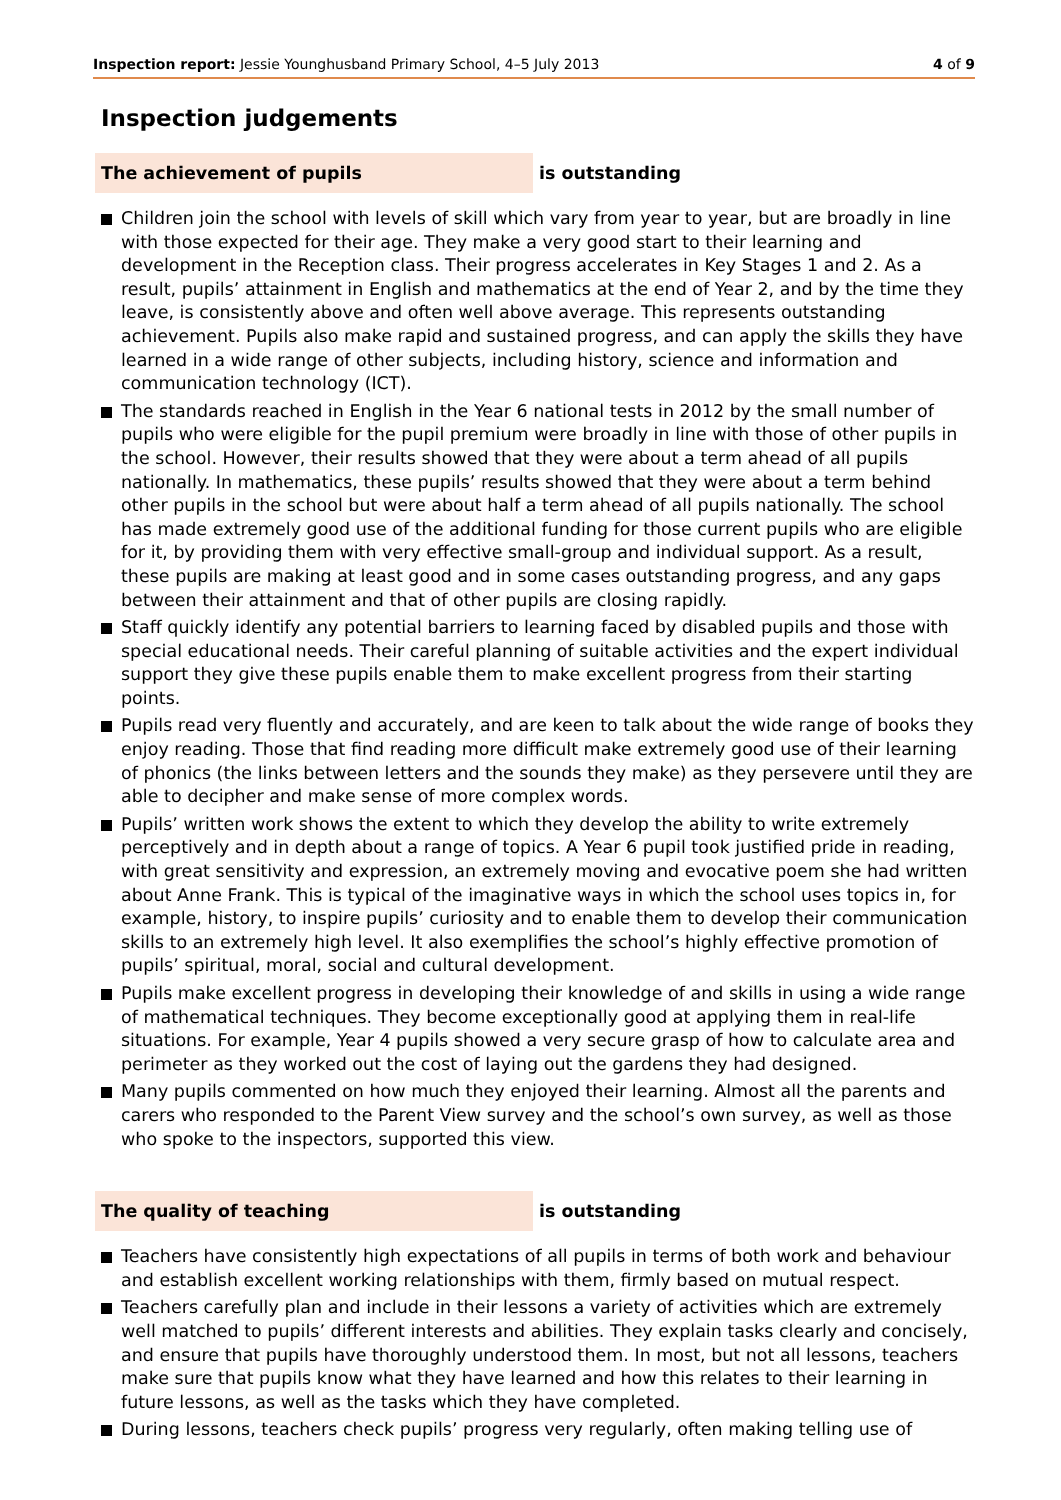Inspection report: Jessie Younghusband Primary School, 4–5 July 2013 4 of 9
Inspection judgements
The achievement of pupils is outstanding
Children join the school with levels of skill which vary from year to year, but are broadly in line with those expected for their age. They make a very good start to their learning and development in the Reception class. Their progress accelerates in Key Stages 1 and 2. As a result, pupils’ attainment in English and mathematics at the end of Year 2, and by the time they leave, is consistently above and often well above average. This represents outstanding achievement. Pupils also make rapid and sustained progress, and can apply the skills they have learned in a wide range of other subjects, including history, science and information and communication technology (ICT).
The standards reached in English in the Year 6 national tests in 2012 by the small number of pupils who were eligible for the pupil premium were broadly in line with those of other pupils in the school. However, their results showed that they were about a term ahead of all pupils nationally. In mathematics, these pupils’ results showed that they were about a term behind other pupils in the school but were about half a term ahead of all pupils nationally. The school has made extremely good use of the additional funding for those current pupils who are eligible for it, by providing them with very effective small-group and individual support. As a result, these pupils are making at least good and in some cases outstanding progress, and any gaps between their attainment and that of other pupils are closing rapidly.
Staff quickly identify any potential barriers to learning faced by disabled pupils and those with special educational needs. Their careful planning of suitable activities and the expert individual support they give these pupils enable them to make excellent progress from their starting points.
Pupils read very fluently and accurately, and are keen to talk about the wide range of books they enjoy reading. Those that find reading more difficult make extremely good use of their learning of phonics (the links between letters and the sounds they make) as they persevere until they are able to decipher and make sense of more complex words.
Pupils’ written work shows the extent to which they develop the ability to write extremely perceptively and in depth about a range of topics. A Year 6 pupil took justified pride in reading, with great sensitivity and expression, an extremely moving and evocative poem she had written about Anne Frank. This is typical of the imaginative ways in which the school uses topics in, for example, history, to inspire pupils’ curiosity and to enable them to develop their communication skills to an extremely high level. It also exemplifies the school’s highly effective promotion of pupils’ spiritual, moral, social and cultural development.
Pupils make excellent progress in developing their knowledge of and skills in using a wide range of mathematical techniques. They become exceptionally good at applying them in real-life situations. For example, Year 4 pupils showed a very secure grasp of how to calculate area and perimeter as they worked out the cost of laying out the gardens they had designed.
Many pupils commented on how much they enjoyed their learning. Almost all the parents and carers who responded to the Parent View survey and the school’s own survey, as well as those who spoke to the inspectors, supported this view.
The quality of teaching is outstanding
Teachers have consistently high expectations of all pupils in terms of both work and behaviour and establish excellent working relationships with them, firmly based on mutual respect.
Teachers carefully plan and include in their lessons a variety of activities which are extremely well matched to pupils’ different interests and abilities. They explain tasks clearly and concisely, and ensure that pupils have thoroughly understood them. In most, but not all lessons, teachers make sure that pupils know what they have learned and how this relates to their learning in future lessons, as well as the tasks which they have completed.
During lessons, teachers check pupils’ progress very regularly, often making telling use of